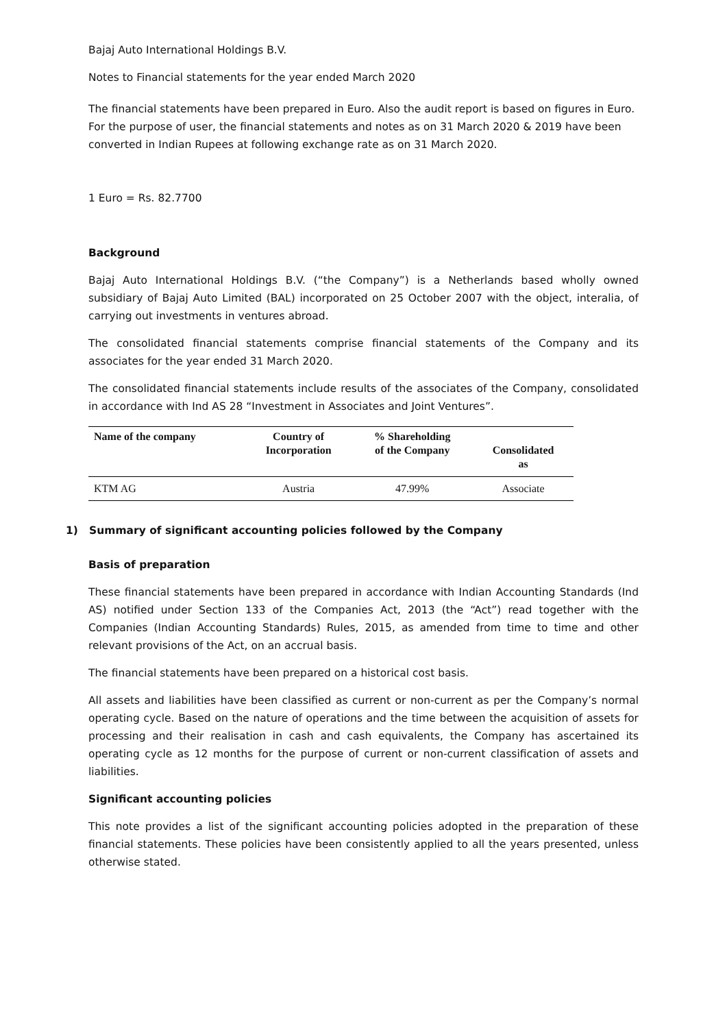Bajaj Auto International Holdings B.V.
Notes to Financial statements for the year ended March 2020
The financial statements have been prepared in Euro. Also the audit report is based on figures in Euro. For the purpose of user, the financial statements and notes as on 31 March 2020 & 2019 have been converted in Indian Rupees at following exchange rate as on 31 March 2020.
1 Euro = Rs. 82.7700
Background
Bajaj Auto International Holdings B.V. (“the Company”) is a Netherlands based wholly owned subsidiary of Bajaj Auto Limited (BAL) incorporated on 25 October 2007 with the object, interalia, of carrying out investments in ventures abroad.
The consolidated financial statements comprise financial statements of the Company and its associates for the year ended 31 March 2020.
The consolidated financial statements include results of the associates of the Company, consolidated in accordance with Ind AS 28 “Investment in Associates and Joint Ventures”.
| Name of the company | Country of Incorporation | % Shareholding of the Company | Consolidated as |
| --- | --- | --- | --- |
| KTM AG | Austria | 47.99% | Associate |
1) Summary of significant accounting policies followed by the Company
Basis of preparation
These financial statements have been prepared in accordance with Indian Accounting Standards (Ind AS) notified under Section 133 of the Companies Act, 2013 (the “Act”) read together with the Companies (Indian Accounting Standards) Rules, 2015, as amended from time to time and other relevant provisions of the Act, on an accrual basis.
The financial statements have been prepared on a historical cost basis.
All assets and liabilities have been classified as current or non-current as per the Company’s normal operating cycle. Based on the nature of operations and the time between the acquisition of assets for processing and their realisation in cash and cash equivalents, the Company has ascertained its operating cycle as 12 months for the purpose of current or non-current classification of assets and liabilities.
Significant accounting policies
This note provides a list of the significant accounting policies adopted in the preparation of these financial statements. These policies have been consistently applied to all the years presented, unless otherwise stated.